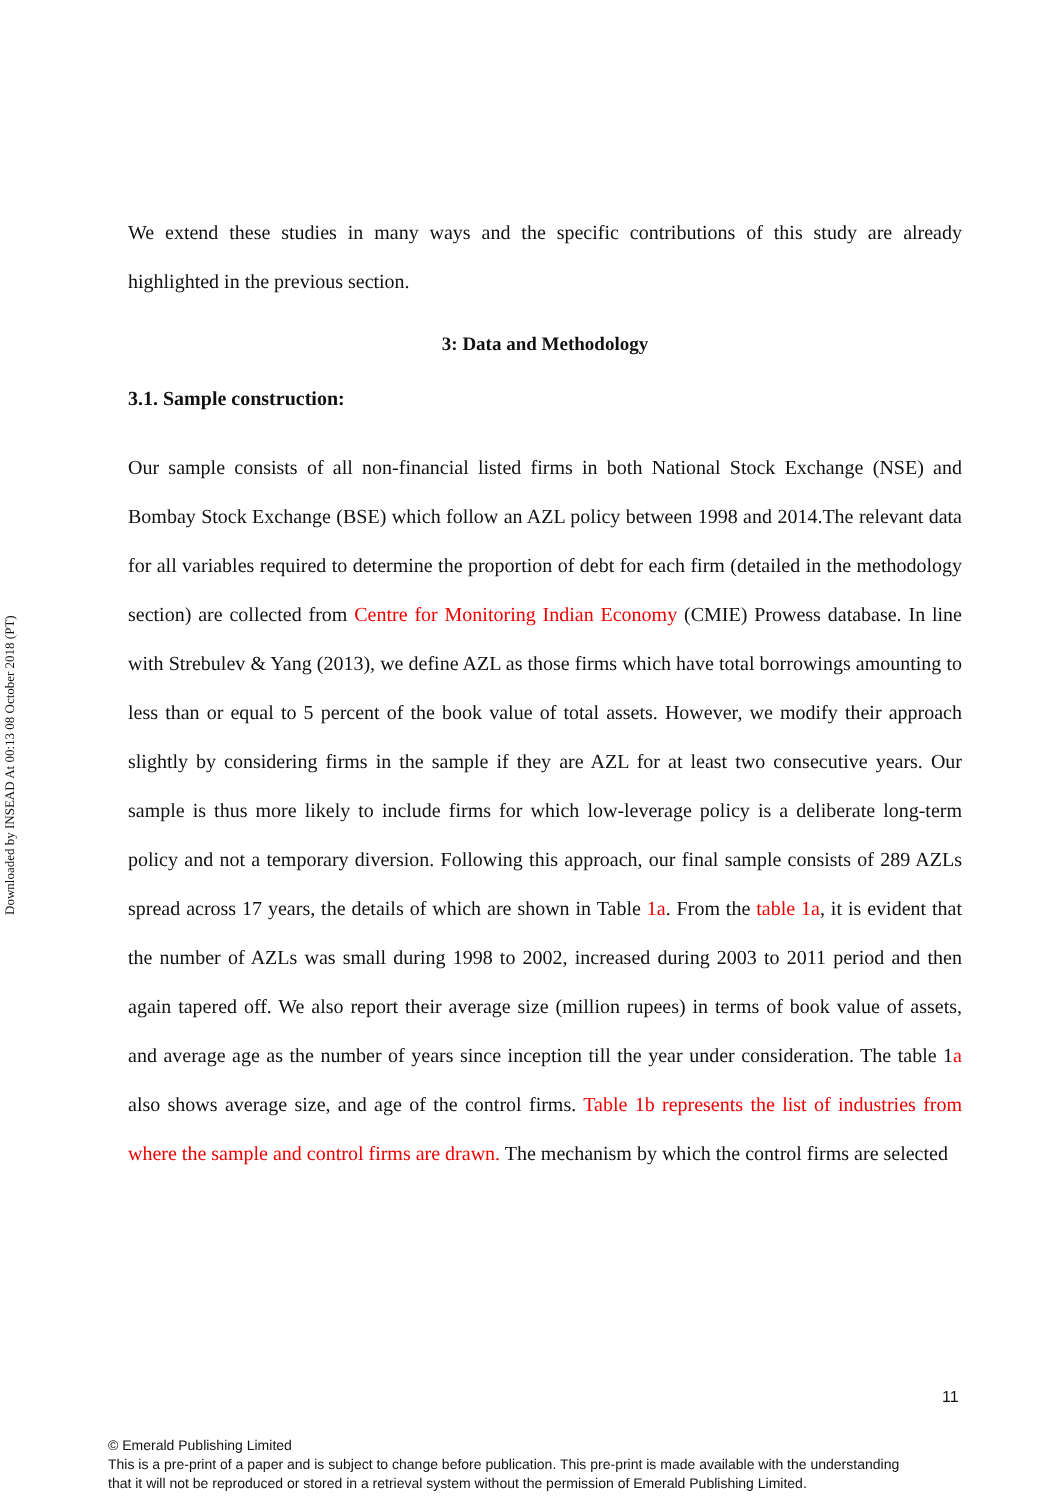Downloaded by INSEAD At 00:13 08 October 2018 (PT)
We extend these studies in many ways and the specific contributions of this study are already highlighted in the previous section.
3: Data and Methodology
3.1. Sample construction:
Our sample consists of all non-financial listed firms in both National Stock Exchange (NSE) and Bombay Stock Exchange (BSE) which follow an AZL policy between 1998 and 2014.The relevant data for all variables required to determine the proportion of debt for each firm (detailed in the methodology section) are collected from Centre for Monitoring Indian Economy (CMIE) Prowess database. In line with Strebulev & Yang (2013), we define AZL as those firms which have total borrowings amounting to less than or equal to 5 percent of the book value of total assets. However, we modify their approach slightly by considering firms in the sample if they are AZL for at least two consecutive years. Our sample is thus more likely to include firms for which low-leverage policy is a deliberate long-term policy and not a temporary diversion. Following this approach, our final sample consists of 289 AZLs spread across 17 years, the details of which are shown in Table 1a. From the table 1a, it is evident that the number of AZLs was small during 1998 to 2002, increased during 2003 to 2011 period and then again tapered off. We also report their average size (million rupees) in terms of book value of assets, and average age as the number of years since inception till the year under consideration. The table 1a also shows average size, and age of the control firms. Table 1b represents the list of industries from where the sample and control firms are drawn. The mechanism by which the control firms are selected
11
© Emerald Publishing Limited
This is a pre-print of a paper and is subject to change before publication. This pre-print is made available with the understanding
that it will not be reproduced or stored in a retrieval system without the permission of Emerald Publishing Limited.